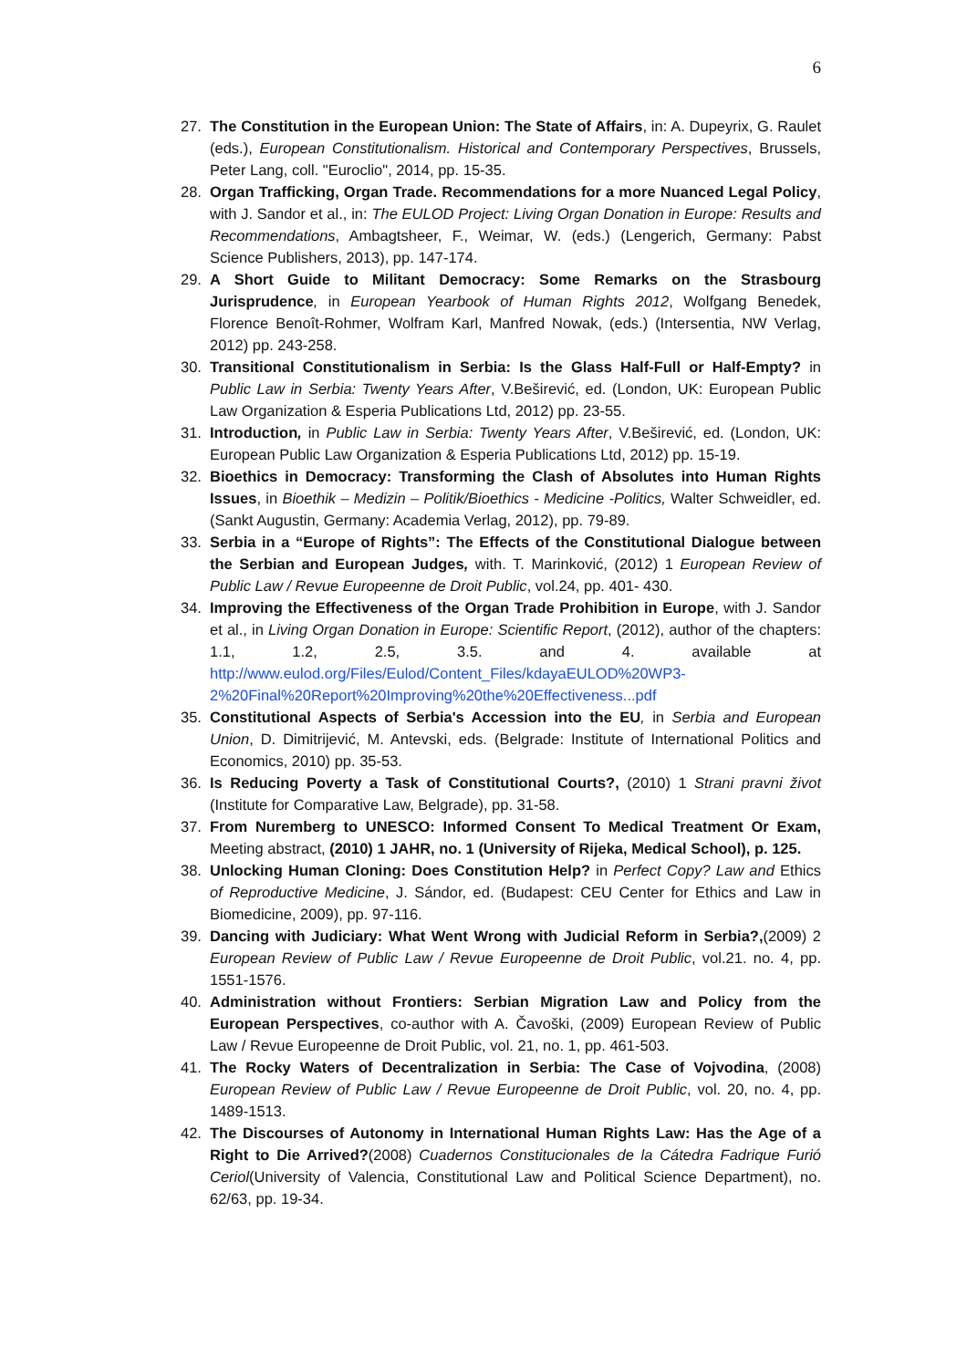6
27. The Constitution in the European Union: The State of Affairs, in: A. Dupeyrix, G. Raulet (eds.), European Constitutionalism. Historical and Contemporary Perspectives, Brussels, Peter Lang, coll. "Euroclio", 2014, pp. 15-35.
28. Organ Trafficking, Organ Trade. Recommendations for a more Nuanced Legal Policy, with J. Sandor et al., in: The EULOD Project: Living Organ Donation in Europe: Results and Recommendations, Ambagtsheer, F., Weimar, W. (eds.) (Lengerich, Germany: Pabst Science Publishers, 2013), pp. 147-174.
29. A Short Guide to Militant Democracy: Some Remarks on the Strasbourg Jurisprudence, in European Yearbook of Human Rights 2012, Wolfgang Benedek, Florence Benoît-Rohmer, Wolfram Karl, Manfred Nowak, (eds.) (Intersentia, NW Verlag, 2012) pp. 243-258.
30. Transitional Constitutionalism in Serbia: Is the Glass Half-Full or Half-Empty? in Public Law in Serbia: Twenty Years After, V.Beširević, ed. (London, UK: European Public Law Organization & Esperia Publications Ltd, 2012) pp. 23-55.
31. Introduction, in Public Law in Serbia: Twenty Years After, V.Beširević, ed. (London, UK: European Public Law Organization & Esperia Publications Ltd, 2012) pp. 15-19.
32. Bioethics in Democracy: Transforming the Clash of Absolutes into Human Rights Issues, in Bioethik – Medizin – Politik/Bioethics - Medicine -Politics, Walter Schweidler, ed. (Sankt Augustin, Germany: Academia Verlag, 2012), pp. 79-89.
33. Serbia in a “Europe of Rights”: The Effects of the Constitutional Dialogue between the Serbian and European Judges, with. T. Marinković, (2012) 1 European Review of Public Law / Revue Europeenne de Droit Public, vol.24, pp. 401- 430.
34. Improving the Effectiveness of the Organ Trade Prohibition in Europe, with J. Sandor et al., in Living Organ Donation in Europe: Scientific Report, (2012), author of the chapters: 1.1, 1.2, 2.5, 3.5. and 4. available at http://www.eulod.org/Files/Eulod/Content_Files/kdayaEULOD%20WP3-2%20Final%20Report%20Improving%20the%20Effectiveness...pdf
35. Constitutional Aspects of Serbia's Accession into the EU, in Serbia and European Union, D. Dimitrijević, M. Antevski, eds. (Belgrade: Institute of International Politics and Economics, 2010) pp. 35-53.
36. Is Reducing Poverty a Task of Constitutional Courts?, (2010) 1 Strani pravni život (Institute for Comparative Law, Belgrade), pp. 31-58.
37. From Nuremberg to UNESCO: Informed Consent To Medical Treatment Or Exam, Meeting abstract, (2010) 1 JAHR, no. 1 (University of Rijeka, Medical School), p. 125.
38. Unlocking Human Cloning: Does Constitution Help? in Perfect Copy? Law and Ethics of Reproductive Medicine, J. Sándor, ed. (Budapest: CEU Center for Ethics and Law in Biomedicine, 2009), pp. 97-116.
39. Dancing with Judiciary: What Went Wrong with Judicial Reform in Serbia?,(2009) 2 European Review of Public Law / Revue Europeenne de Droit Public, vol.21. no. 4, pp. 1551-1576.
40. Administration without Frontiers: Serbian Migration Law and Policy from the European Perspectives, co-author with A. Čavoški, (2009) European Review of Public Law / Revue Europeenne de Droit Public, vol. 21, no. 1, pp. 461-503.
41. The Rocky Waters of Decentralization in Serbia: The Case of Vojvodina, (2008) European Review of Public Law / Revue Europeenne de Droit Public, vol. 20, no. 4, pp. 1489-1513.
42. The Discourses of Autonomy in International Human Rights Law: Has the Age of a Right to Die Arrived?(2008) Cuadernos Constitucionales de la Cátedra Fadrique Furió Ceriol(University of Valencia, Constitutional Law and Political Science Department), no. 62/63, pp. 19-34.